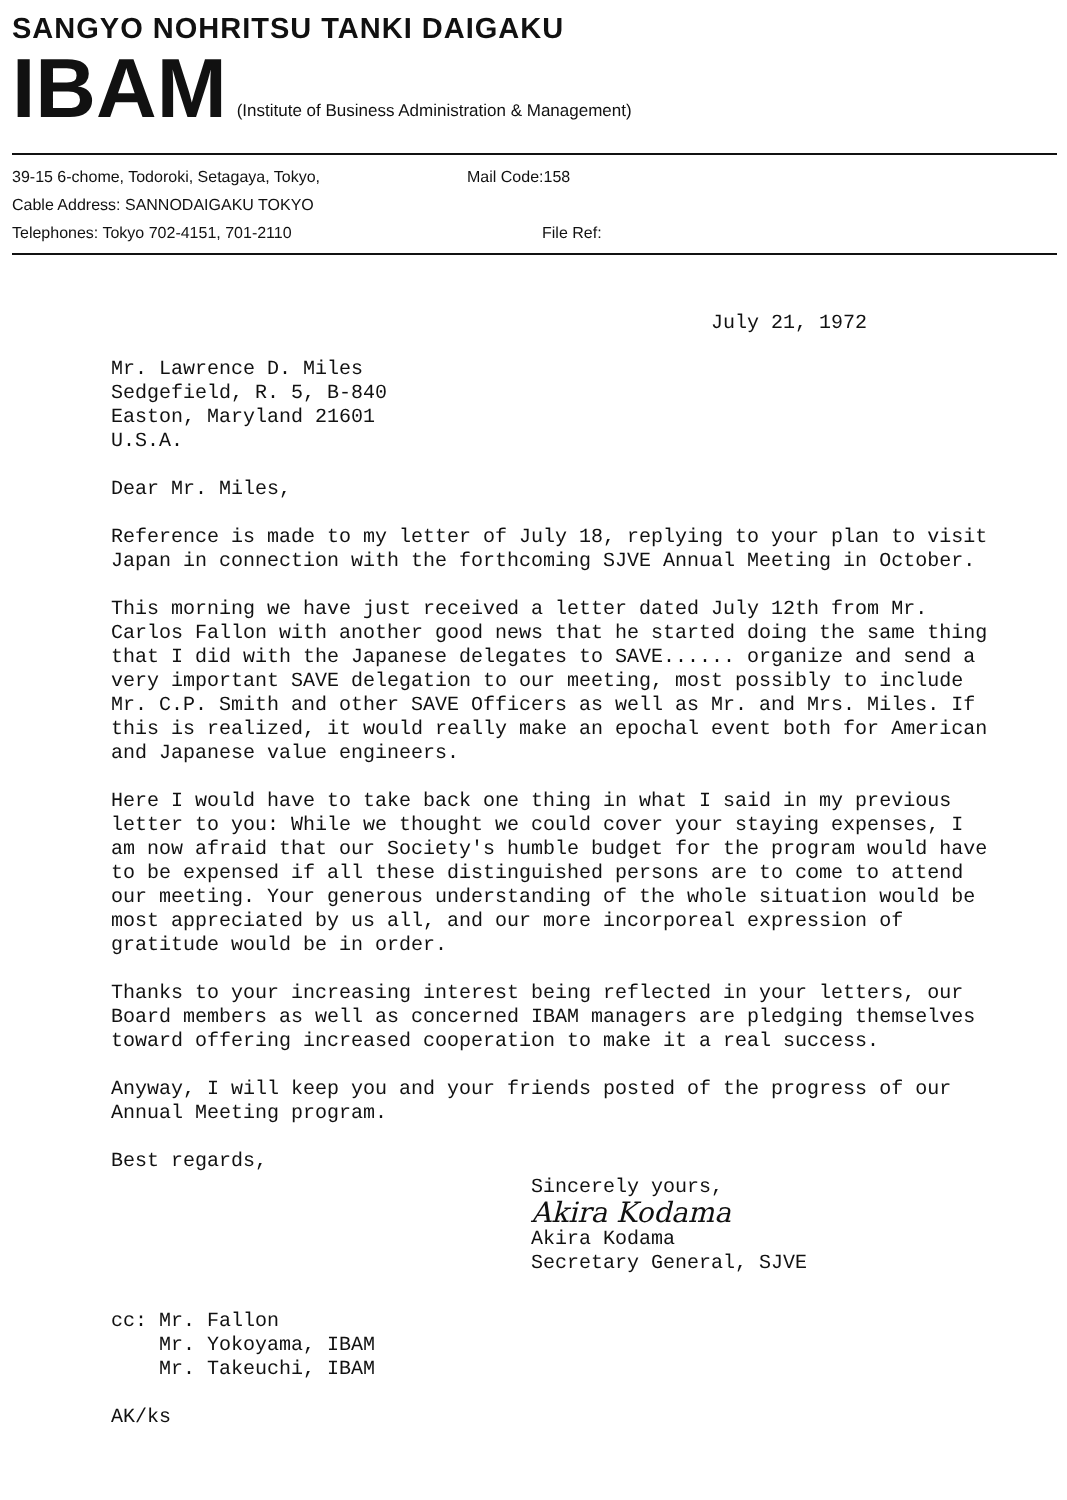SANGYO NOHRITSU TANKI DAIGAKU
IBAM (Institute of Business Administration & Management)
39-15 6-chome, Todoroki, Setagaya, Tokyo, Mail Code:158
Cable Address: SANNODAIGAKU TOKYO
Telephones: Tokyo 702-4151, 701-2110 File Ref:
July 21, 1972
Mr. Lawrence D. Miles
Sedgefield, R. 5, B-840
Easton, Maryland 21601
U.S.A.
Dear Mr. Miles,
Reference is made to my letter of July 18, replying to your plan to visit Japan in connection with the forthcoming SJVE Annual Meeting in October.
This morning we have just received a letter dated July 12th from Mr. Carlos Fallon with another good news that he started doing the same thing that I did with the Japanese delegates to SAVE...... organize and send a very important SAVE delegation to our meeting, most possibly to include Mr. C.P. Smith and other SAVE Officers as well as Mr. and Mrs. Miles. If this is realized, it would really make an epochal event both for American and Japanese value engineers.
Here I would have to take back one thing in what I said in my previous letter to you: While we thought we could cover your staying expenses, I am now afraid that our Society's humble budget for the program would have to be expensed if all these distinguished persons are to come to attend our meeting. Your generous understanding of the whole situation would be most appreciated by us all, and our more incorporeal expression of gratitude would be in order.
Thanks to your increasing interest being reflected in your letters, our Board members as well as concerned IBAM managers are pledging themselves toward offering increased cooperation to make it a real success.
Anyway, I will keep you and your friends posted of the progress of our Annual Meeting program.
Best regards,
Sincerely yours,
Akira Kodama
Akira Kodama
Secretary General, SJVE
cc: Mr. Fallon
Mr. Yokoyama, IBAM
Mr. Takeuchi, IBAM
AK/ks